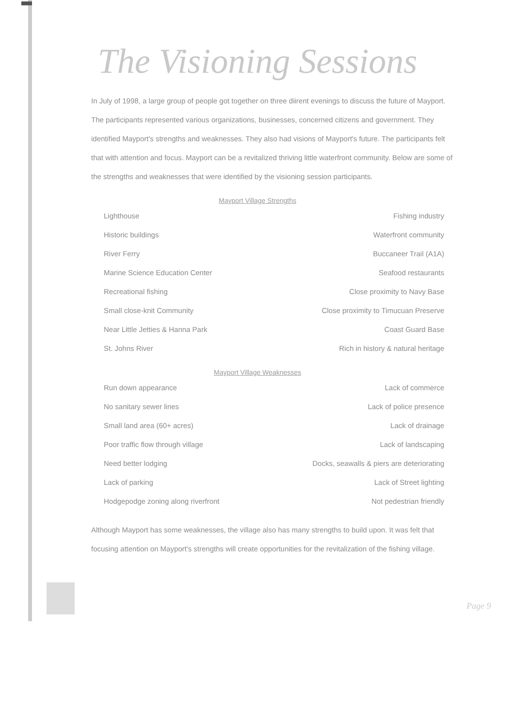The Visioning Sessions
In July of 1998, a large group of people got together on three diirent evenings to discuss the future of Mayport. The participants represented various organizations, businesses, concerned citizens and government. They identified Mayport's strengths and weaknesses. They also had visions of Mayport's future. The participants felt that with attention and focus. Mayport can be a revitalized thriving little waterfront community. Below are some of the strengths and weaknesses that were identified by the visioning session participants.
Mayport Village Strengths
| Lighthouse | Fishing industry |
| Historic buildings | Waterfront community |
| River Ferry | Buccaneer Trail (A1A) |
| Marine Science Education Center | Seafood restaurants |
| Recreational fishing | Close proximity to Navy Base |
| Small close-knit Community | Close proximity to Timucuan Preserve |
| Near Little Jetties & Hanna Park | Coast Guard Base |
| St. Johns River | Rich in history & natural heritage |
Mayport Village Weaknesses
| Run down appearance | Lack of commerce |
| No sanitary sewer lines | Lack of police presence |
| Small land area (60+ acres) | Lack of drainage |
| Poor traffic flow through village | Lack of landscaping |
| Need better lodging | Docks, seawalls & piers are deteriorating |
| Lack of parking | Lack of Street lighting |
| Hodgepodge zoning along riverfront | Not pedestrian friendly |
Although Mayport has some weaknesses, the village also has many strengths to build upon. It was felt that focusing attention on Mayport's strengths will create opportunities for the revitalization of the fishing village.
Page 9